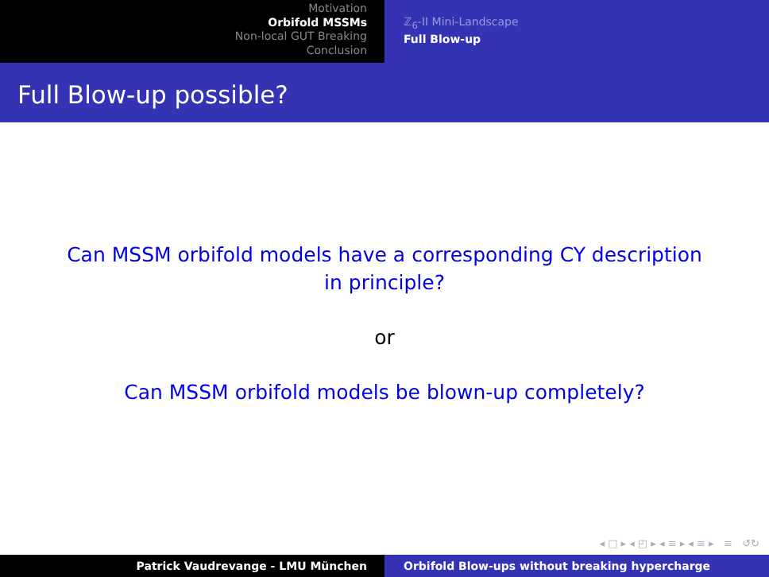Motivation
Orbifold MSSMs
Non-local GUT Breaking
Conclusion
ℤ<sub>6</sub>-II Mini-Landscape
Full Blow-up
Full Blow-up possible?
Can MSSM orbifold models have a corresponding CY description
in principle?
or
Can MSSM orbifold models be blown-up completely?
◂ □ ▸ ◂ ◰ ▸ ◂ ≡ ▸ ◂ ≡ ▸ ≡ ↺↻
Patrick Vaudrevange - LMU München Orbifold Blow-ups without breaking hypercharge